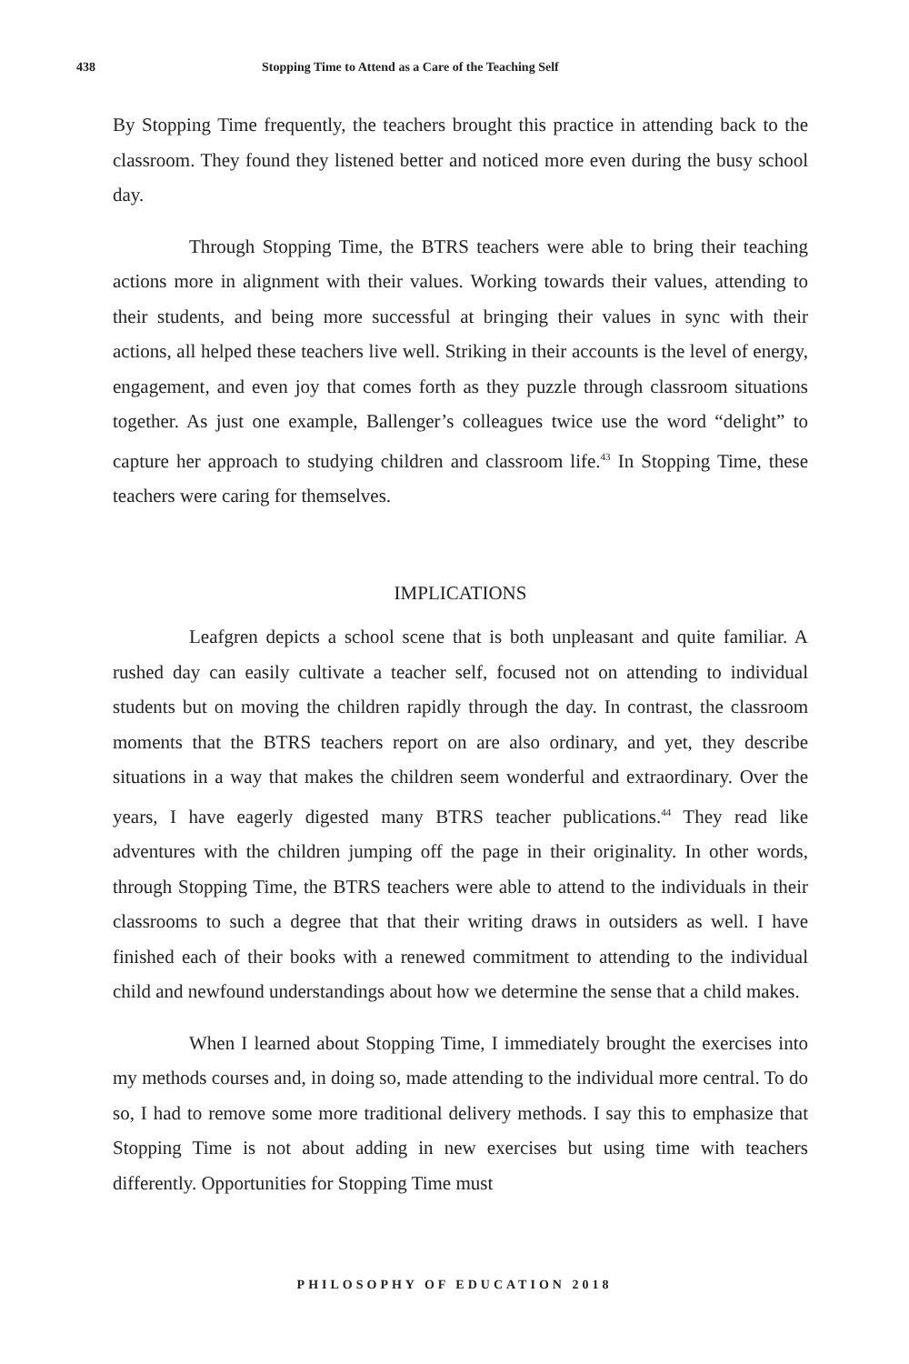438 Stopping Time to Attend as a Care of the Teaching Self
By Stopping Time frequently, the teachers brought this practice in attending back to the classroom. They found they listened better and noticed more even during the busy school day.
Through Stopping Time, the BTRS teachers were able to bring their teaching actions more in alignment with their values. Working towards their values, attending to their students, and being more successful at bringing their values in sync with their actions, all helped these teachers live well. Striking in their accounts is the level of energy, engagement, and even joy that comes forth as they puzzle through classroom situations together. As just one example, Ballenger’s colleagues twice use the word “delight” to capture her approach to studying children and classroom life.<sup>43</sup> In Stopping Time, these teachers were caring for themselves.
IMPLICATIONS
Leafgren depicts a school scene that is both unpleasant and quite familiar. A rushed day can easily cultivate a teacher self, focused not on attending to individual students but on moving the children rapidly through the day. In contrast, the classroom moments that the BTRS teachers report on are also ordinary, and yet, they describe situations in a way that makes the children seem wonderful and extraordinary. Over the years, I have eagerly digested many BTRS teacher publications.<sup>44</sup> They read like adventures with the children jumping off the page in their originality. In other words, through Stopping Time, the BTRS teachers were able to attend to the individuals in their classrooms to such a degree that that their writing draws in outsiders as well. I have finished each of their books with a renewed commitment to attending to the individual child and newfound understandings about how we determine the sense that a child makes.
When I learned about Stopping Time, I immediately brought the exercises into my methods courses and, in doing so, made attending to the individual more central. To do so, I had to remove some more traditional delivery methods. I say this to emphasize that Stopping Time is not about adding in new exercises but using time with teachers differently. Opportunities for Stopping Time must
PHILOSOPHY OF EDUCATION 2018